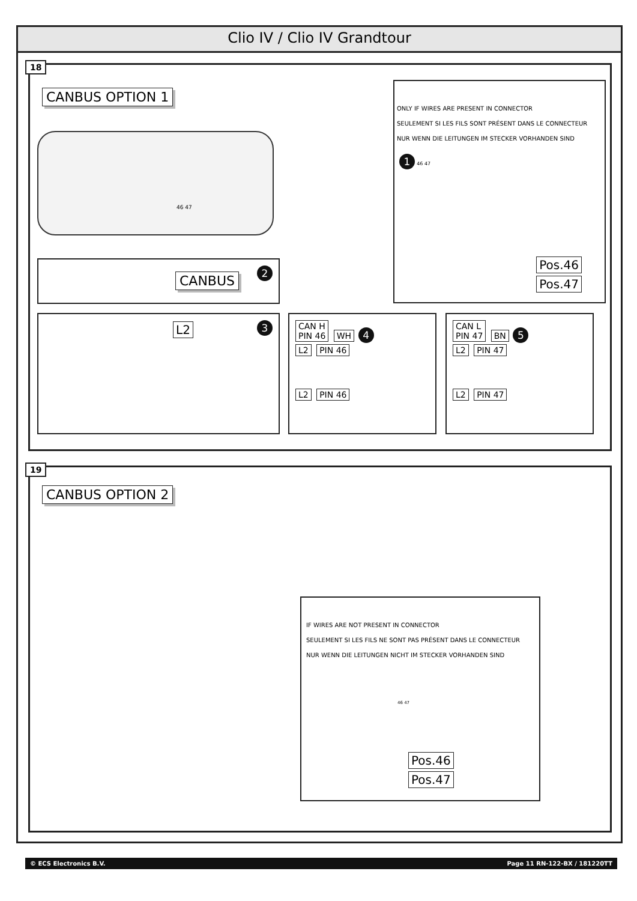Clio IV / Clio IV Grandtour
18
CANBUS OPTION 1
46 47
ONLY IF WIRES ARE PRESENT IN CONNECTOR
SEULEMENT SI LES FILS SONT PRÉSENT DANS LE CONNECTEUR
NUR WENN DIE LEITUNGEN IM STECKER VORHANDEN SIND
1 46 47
Pos.46
Pos.47
CANBUS 2
L2 3
CAN H
PIN 46 WH 4
L2 PIN 46
L2 PIN 46
CAN L
PIN 47 BN 5
L2 PIN 47
L2 PIN 47
19
CANBUS OPTION 2
IF WIRES ARE NOT PRESENT IN CONNECTOR
SEULEMENT SI LES FILS NE SONT PAS PRÉSENT DANS LE CONNECTEUR
NUR WENN DIE LEITUNGEN NICHT IM STECKER VORHANDEN SIND
46 47
Pos.46
Pos.47
© ECS Electronics B.V. Page 11 RN-122-BX / 181220TT